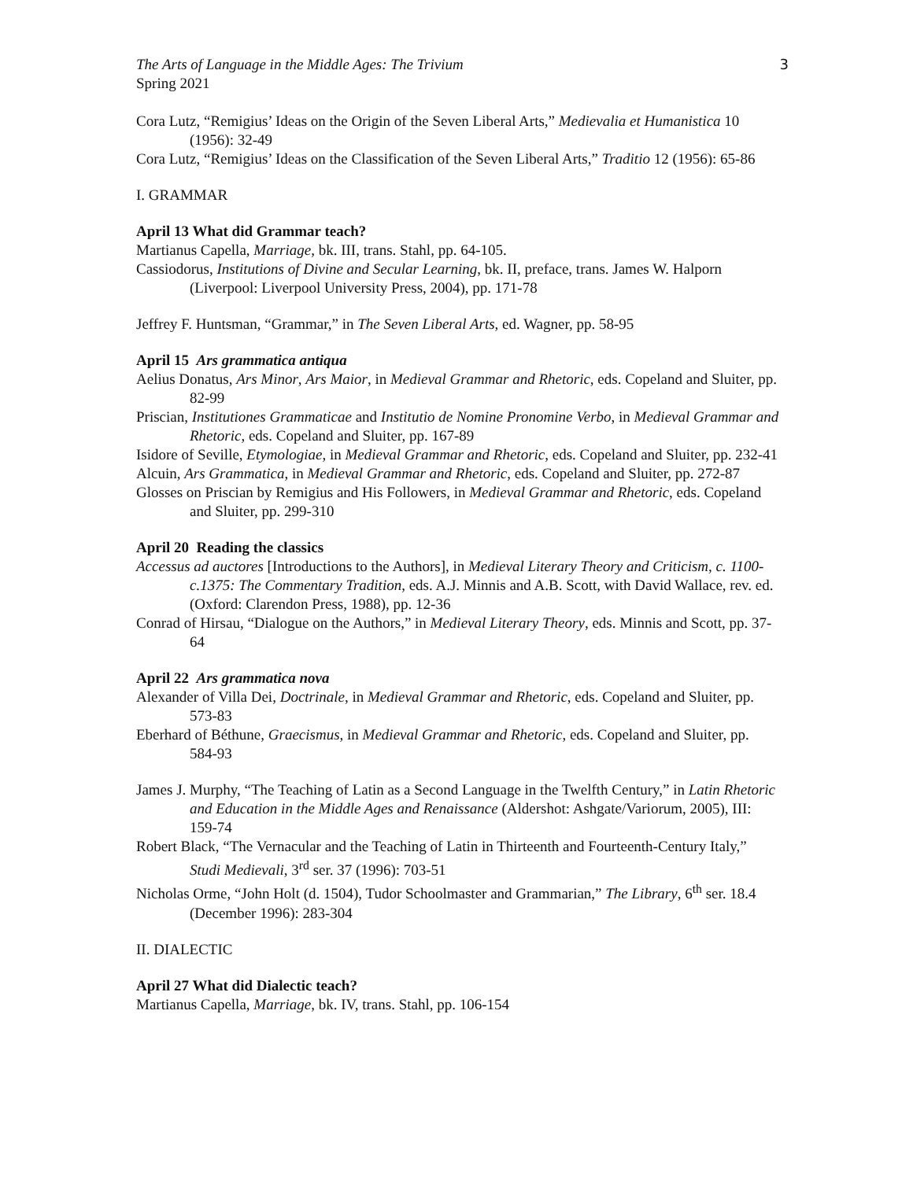The Arts of Language in the Middle Ages: The Trivium
Spring 2021
3
Cora Lutz, “Remigius’ Ideas on the Origin of the Seven Liberal Arts,” Medievalia et Humanistica 10 (1956): 32-49
Cora Lutz, “Remigius’ Ideas on the Classification of the Seven Liberal Arts,” Traditio 12 (1956): 65-86
I. GRAMMAR
April 13 What did Grammar teach?
Martianus Capella, Marriage, bk. III, trans. Stahl, pp. 64-105.
Cassiodorus, Institutions of Divine and Secular Learning, bk. II, preface, trans. James W. Halporn (Liverpool: Liverpool University Press, 2004), pp. 171-78
Jeffrey F. Huntsman, “Grammar,” in The Seven Liberal Arts, ed. Wagner, pp. 58-95
April 15 Ars grammatica antiqua
Aelius Donatus, Ars Minor, Ars Maior, in Medieval Grammar and Rhetoric, eds. Copeland and Sluiter, pp. 82-99
Priscian, Institutiones Grammaticae and Institutio de Nomine Pronomine Verbo, in Medieval Grammar and Rhetoric, eds. Copeland and Sluiter, pp. 167-89
Isidore of Seville, Etymologiae, in Medieval Grammar and Rhetoric, eds. Copeland and Sluiter, pp. 232-41
Alcuin, Ars Grammatica, in Medieval Grammar and Rhetoric, eds. Copeland and Sluiter, pp. 272-87
Glosses on Priscian by Remigius and His Followers, in Medieval Grammar and Rhetoric, eds. Copeland and Sluiter, pp. 299-310
April 20 Reading the classics
Accessus ad auctores [Introductions to the Authors], in Medieval Literary Theory and Criticism, c. 1100-c.1375: The Commentary Tradition, eds. A.J. Minnis and A.B. Scott, with David Wallace, rev. ed. (Oxford: Clarendon Press, 1988), pp. 12-36
Conrad of Hirsau, “Dialogue on the Authors,” in Medieval Literary Theory, eds. Minnis and Scott, pp. 37-64
April 22 Ars grammatica nova
Alexander of Villa Dei, Doctrinale, in Medieval Grammar and Rhetoric, eds. Copeland and Sluiter, pp. 573-83
Eberhard of Béthune, Graecismus, in Medieval Grammar and Rhetoric, eds. Copeland and Sluiter, pp. 584-93
James J. Murphy, “The Teaching of Latin as a Second Language in the Twelfth Century,” in Latin Rhetoric and Education in the Middle Ages and Renaissance (Aldershot: Ashgate/Variorum, 2005), III: 159-74
Robert Black, “The Vernacular and the Teaching of Latin in Thirteenth and Fourteenth-Century Italy,” Studi Medievali, 3<sup>rd</sup> ser. 37 (1996): 703-51
Nicholas Orme, “John Holt (d. 1504), Tudor Schoolmaster and Grammarian,” The Library, 6<sup>th</sup> ser. 18.4 (December 1996): 283-304
II. DIALECTIC
April 27 What did Dialectic teach?
Martianus Capella, Marriage, bk. IV, trans. Stahl, pp. 106-154